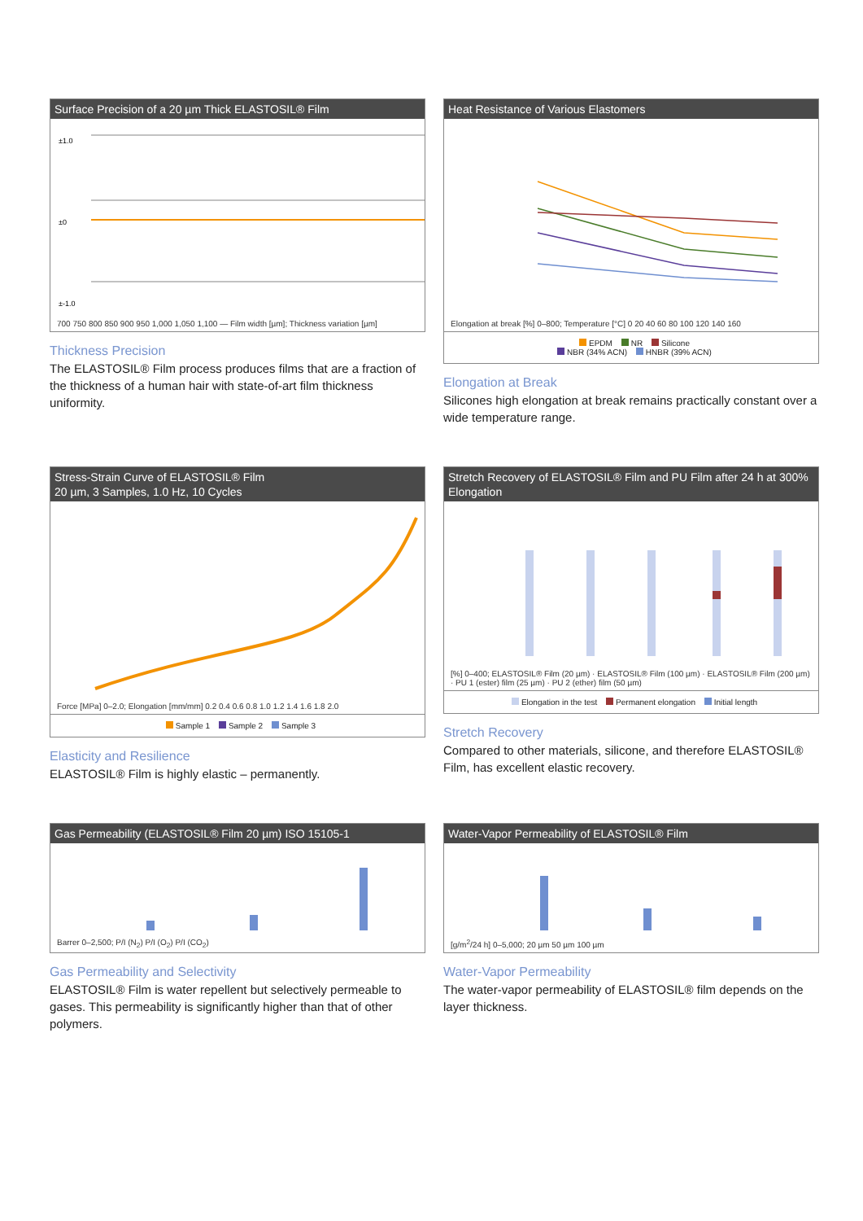Surface Precision of a 20 µm Thick ELASTOSIL® Film
±0
±1.0
±-1.0
700 750 800 850 900 950 1,000 1,050 1,100 — Film width [µm]; Thickness variation [µm]
Thickness Precision
The ELASTOSIL® Film process produces films that are a fraction of the thickness of a human hair with state-of-art film thickness uniformity.
Heat Resistance of Various Elastomers
Elongation at break [%] 0–800; Temperature [°C] 0 20 40 60 80 100 120 140 160
EPDM NR Silicone
NBR (34% ACN) HNBR (39% ACN)
Elongation at Break
Silicones high elongation at break remains practically constant over a wide temperature range.
Stress-Strain Curve of ELASTOSIL® Film
20 µm, 3 Samples, 1.0 Hz, 10 Cycles
Force [MPa] 0–2.0; Elongation [mm/mm] 0.2 0.4 0.6 0.8 1.0 1.2 1.4 1.6 1.8 2.0
Sample 1 Sample 2 Sample 3
Elasticity and Resilience
ELASTOSIL® Film is highly elastic – permanently.
Stretch Recovery of ELASTOSIL® Film and PU Film after 24 h at 300% Elongation
[%] 0–400; ELASTOSIL® Film (20 µm) · ELASTOSIL® Film (100 µm) · ELASTOSIL® Film (200 µm) · PU 1 (ester) film (25 µm) · PU 2 (ether) film (50 µm)
Elongation in the test Permanent elongation Initial length
Stretch Recovery
Compared to other materials, silicone, and therefore ELASTOSIL® Film, has excellent elastic recovery.
Gas Permeability (ELASTOSIL® Film 20 µm) ISO 15105-1
Barrer 0–2,500; P/I (N<sub>2</sub>) P/I (O<sub>2</sub>) P/I (CO<sub>2</sub>)
Gas Permeability and Selectivity
ELASTOSIL® Film is water repellent but selectively permeable to gases. This permeability is significantly higher than that of other polymers.
Water-Vapor Permeability of ELASTOSIL® Film
[g/m<sup>2</sup>/24 h] 0–5,000; 20 µm 50 µm 100 µm
Water-Vapor Permeability
The water-vapor permeability of ELASTOSIL® film depends on the layer thickness.